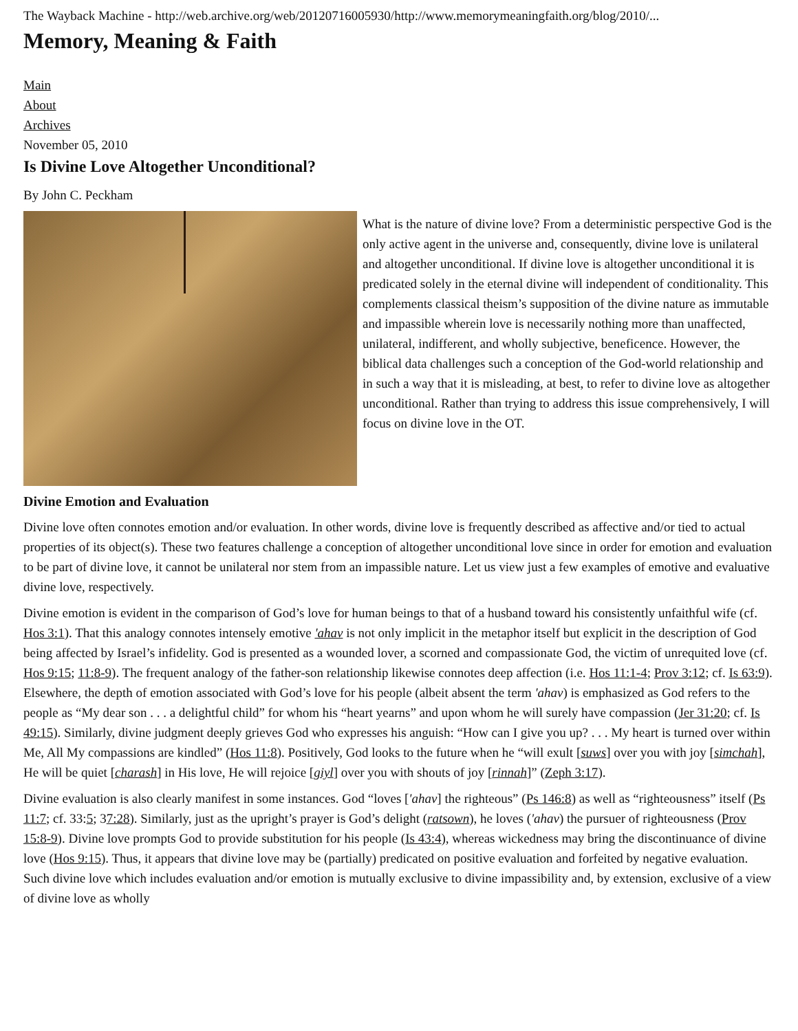The Wayback Machine - http://web.archive.org/web/20120716005930/http://www.memorymeaningfaith.org/blog/2010/...
Memory, Meaning & Faith
Main
About
Archives
November 05, 2010
Is Divine Love Altogether Unconditional?
By John C. Peckham
What is the nature of divine love? From a deterministic perspective God is the only active agent in the universe and, consequently, divine love is unilateral and altogether unconditional. If divine love is altogether unconditional it is predicated solely in the eternal divine will independent of conditionality. This complements classical theism’s supposition of the divine nature as immutable and impassible wherein love is necessarily nothing more than unaffected, unilateral, indifferent, and wholly subjective, beneficence. However, the biblical data challenges such a conception of the God-world relationship and in such a way that it is misleading, at best, to refer to divine love as altogether unconditional. Rather than trying to address this issue comprehensively, I will focus on divine love in the OT.
Divine Emotion and Evaluation
Divine love often connotes emotion and/or evaluation. In other words, divine love is frequently described as affective and/or tied to actual properties of its object(s). These two features challenge a conception of altogether unconditional love since in order for emotion and evaluation to be part of divine love, it cannot be unilateral nor stem from an impassible nature. Let us view just a few examples of emotive and evaluative divine love, respectively.
Divine emotion is evident in the comparison of God’s love for human beings to that of a husband toward his consistently unfaithful wife (cf. Hos 3:1). That this analogy connotes intensely emotive 'ahav is not only implicit in the metaphor itself but explicit in the description of God being affected by Israel’s infidelity. God is presented as a wounded lover, a scorned and compassionate God, the victim of unrequited love (cf. Hos 9:15; 11:8-9). The frequent analogy of the father-son relationship likewise connotes deep affection (i.e. Hos 11:1-4; Prov 3:12; cf. Is 63:9). Elsewhere, the depth of emotion associated with God’s love for his people (albeit absent the term 'ahav) is emphasized as God refers to the people as “My dear son . . . a delightful child” for whom his “heart yearns” and upon whom he will surely have compassion (Jer 31:20; cf. Is 49:15). Similarly, divine judgment deeply grieves God who expresses his anguish: “How can I give you up? . . . My heart is turned over within Me, All My compassions are kindled” (Hos 11:8). Positively, God looks to the future when he “will exult [suws] over you with joy [simchah], He will be quiet [charash] in His love, He will rejoice [giyl] over you with shouts of joy [rinnah]” (Zeph 3:17).
Divine evaluation is also clearly manifest in some instances. God “loves ['ahav] the righteous” (Ps 146:8) as well as “righteousness” itself (Ps 11:7; cf. 33:5; 37:28). Similarly, just as the upright’s prayer is God’s delight (ratsown), he loves ('ahav) the pursuer of righteousness (Prov 15:8-9). Divine love prompts God to provide substitution for his people (Is 43:4), whereas wickedness may bring the discontinuance of divine love (Hos 9:15). Thus, it appears that divine love may be (partially) predicated on positive evaluation and forfeited by negative evaluation. Such divine love which includes evaluation and/or emotion is mutually exclusive to divine impassibility and, by extension, exclusive of a view of divine love as wholly